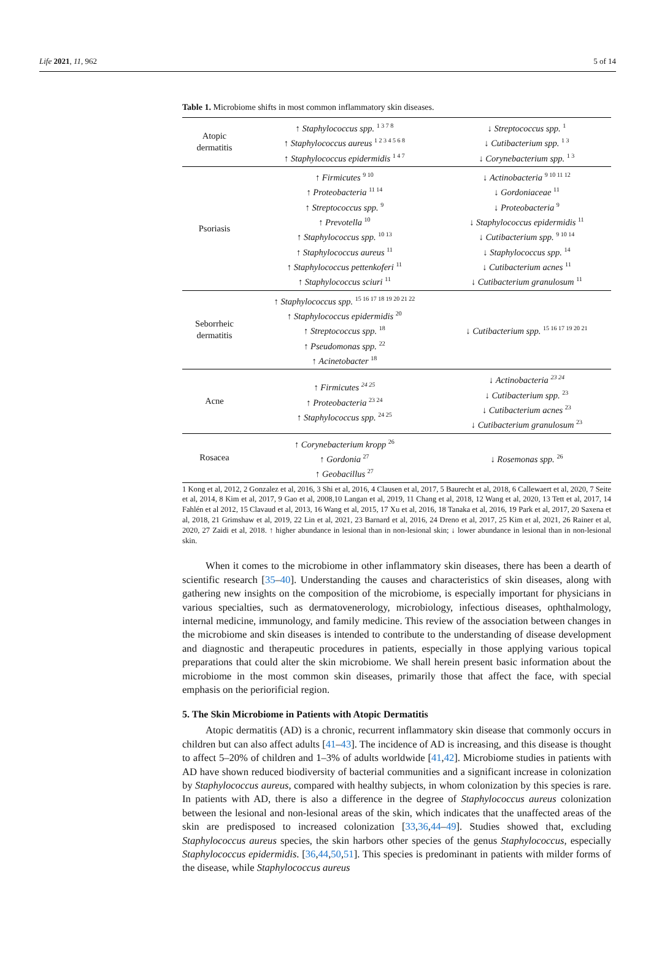Life 2021, 11, 962 5 of 14
Table 1. Microbiome shifts in most common inflammatory skin diseases.
| Atopic dermatitis | ↑ Staphylococcus spp. <sup>1 3 7 8</sup> ↑ Staphylococcus aureus <sup>1 2 3 4 5 6 8</sup> ↑ Staphylococcus epidermidis <sup>1 4 7</sup> | ↓ Streptococcus spp. <sup>1</sup> ↓ Cutibacterium spp. <sup>1 3</sup> ↓ Corynebacterium spp. <sup>1 3</sup> |
| Psoriasis | ↑ Firmicutes <sup>9 10</sup> ↑ Proteobacteria <sup>11 14</sup> ↑ Streptococcus spp. <sup>9</sup> ↑ Prevotella <sup>10</sup> ↑ Staphylococcus spp. <sup>10 13</sup> ↑ Staphylococcus aureus <sup>11</sup> ↑ Staphylococcus pettenkoferi <sup>11</sup> ↑ Staphylococcus sciuri <sup>11</sup> | ↓ Actinobacteria <sup>9 10 11 12</sup> ↓ Gordoniaceae <sup>11</sup> ↓ Proteobacteria <sup>9</sup> ↓ Staphylococcus epidermidis <sup>11</sup> ↓ Cutibacterium spp. <sup>9 10 14</sup> ↓ Staphylococcus spp. <sup>14</sup> ↓ Cutibacterium acnes <sup>11</sup> ↓ Cutibacterium granulosum <sup>11</sup> |
| Seborrheic dermatitis | ↑ Staphylococcus spp. <sup>15 16 17 18 19 20 21 22</sup> ↑ Staphylococcus epidermidis <sup>20</sup> ↑ Streptococcus spp. <sup>18</sup> ↑ Pseudomonas spp. <sup>22</sup> ↑ Acinetobacter <sup>18</sup> | ↓ Cutibacterium spp. <sup>15 16 17 19 20 21</sup> |
| Acne | ↑ Firmicutes <sup>24 25</sup> ↑ Proteobacteria <sup>23 24</sup> ↑ Staphylococcus spp. <sup>24 25</sup> | ↓ Actinobacteria <sup>23 24</sup> ↓ Cutibacterium spp. <sup>23</sup> ↓ Cutibacterium acnes <sup>23</sup> ↓ Cutibacterium granulosum <sup>23</sup> |
| Rosacea | ↑ Corynebacterium kropp <sup>26</sup> ↑ Gordonia <sup>27</sup> ↑ Geobacillus <sup>27</sup> | ↓ Rosemonas spp. <sup>26</sup> |
1 Kong et al, 2012, 2 Gonzalez et al, 2016, 3 Shi et al, 2016, 4 Clausen et al, 2017, 5 Baurecht et al, 2018, 6 Callewaert et al, 2020, 7 Seite et al, 2014, 8 Kim et al, 2017, 9 Gao et al, 2008,10 Langan et al, 2019, 11 Chang et al, 2018, 12 Wang et al, 2020, 13 Tett et al, 2017, 14 Fahlén et al 2012, 15 Clavaud et al, 2013, 16 Wang et al, 2015, 17 Xu et al, 2016, 18 Tanaka et al, 2016, 19 Park et al, 2017, 20 Saxena et al, 2018, 21 Grimshaw et al, 2019, 22 Lin et al, 2021, 23 Barnard et al, 2016, 24 Dreno et al, 2017, 25 Kim et al, 2021, 26 Rainer et al, 2020, 27 Zaidi et al, 2018. ↑ higher abundance in lesional than in non-lesional skin; ↓ lower abundance in lesional than in non-lesional skin.
When it comes to the microbiome in other inflammatory skin diseases, there has been a dearth of scientific research [35–40]. Understanding the causes and characteristics of skin diseases, along with gathering new insights on the composition of the microbiome, is especially important for physicians in various specialties, such as dermatovenerology, microbiology, infectious diseases, ophthalmology, internal medicine, immunology, and family medicine. This review of the association between changes in the microbiome and skin diseases is intended to contribute to the understanding of disease development and diagnostic and therapeutic procedures in patients, especially in those applying various topical preparations that could alter the skin microbiome. We shall herein present basic information about the microbiome in the most common skin diseases, primarily those that affect the face, with special emphasis on the periorificial region.
5. The Skin Microbiome in Patients with Atopic Dermatitis
Atopic dermatitis (AD) is a chronic, recurrent inflammatory skin disease that commonly occurs in children but can also affect adults [41–43]. The incidence of AD is increasing, and this disease is thought to affect 5–20% of children and 1–3% of adults worldwide [41,42]. Microbiome studies in patients with AD have shown reduced biodiversity of bacterial communities and a significant increase in colonization by Staphylococcus aureus, compared with healthy subjects, in whom colonization by this species is rare. In patients with AD, there is also a difference in the degree of Staphylococcus aureus colonization between the lesional and non-lesional areas of the skin, which indicates that the unaffected areas of the skin are predisposed to increased colonization [33,36,44–49]. Studies showed that, excluding Staphylococcus aureus species, the skin harbors other species of the genus Staphylococcus, especially Staphylococcus epidermidis. [36,44,50,51]. This species is predominant in patients with milder forms of the disease, while Staphylococcus aureus